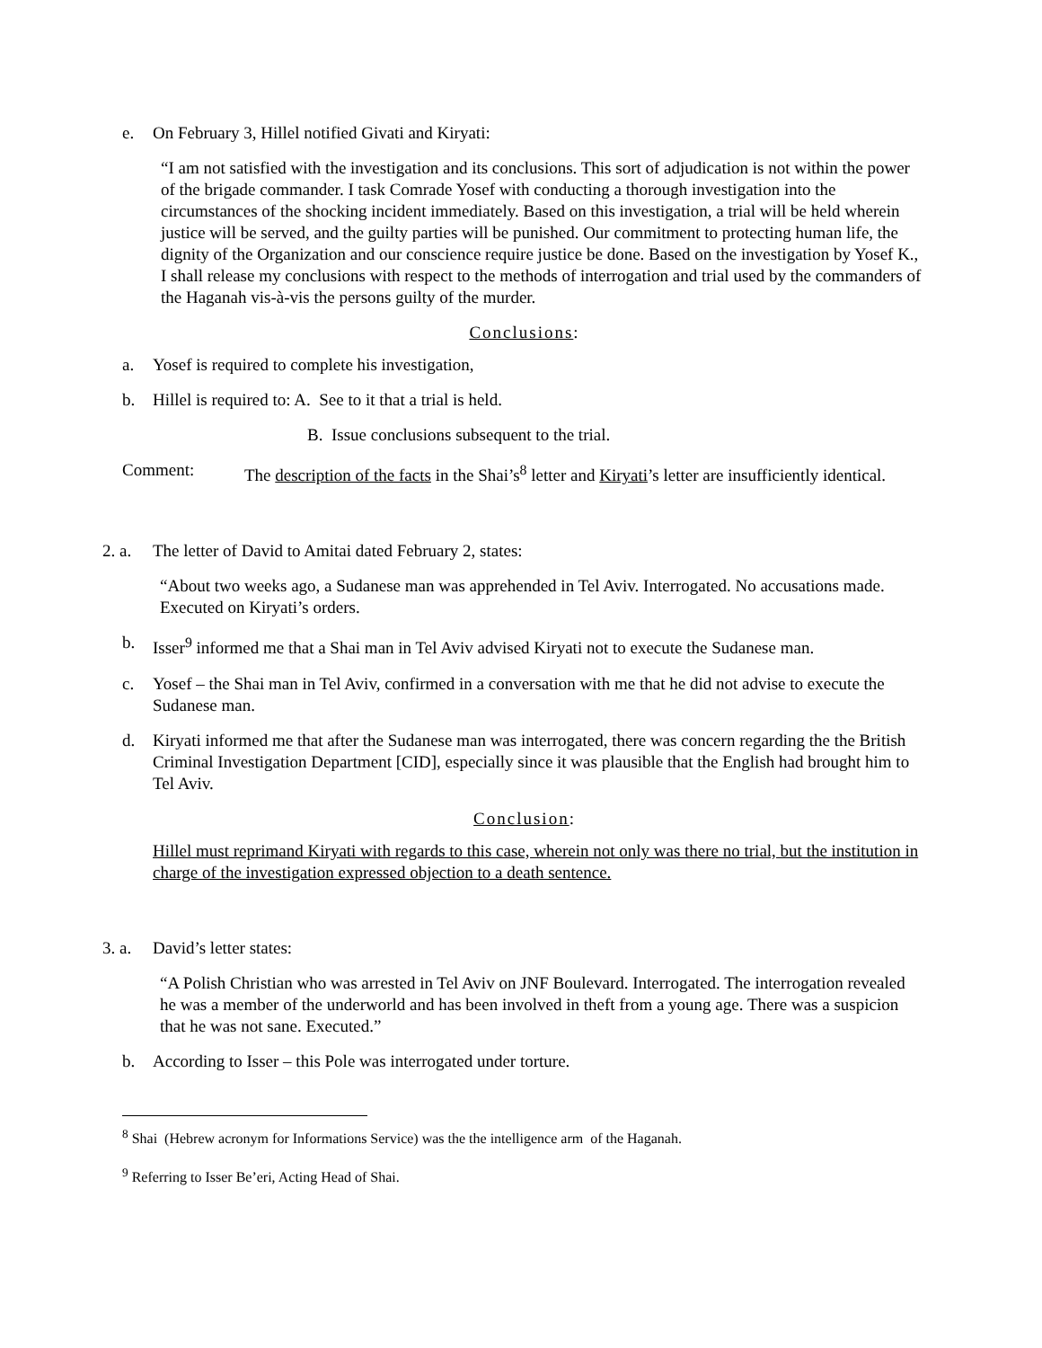e. On February 3, Hillel notified Givati and Kiryati:
“I am not satisfied with the investigation and its conclusions. This sort of adjudication is not within the power of the brigade commander. I task Comrade Yosef with conducting a thorough investigation into the circumstances of the shocking incident immediately. Based on this investigation, a trial will be held wherein justice will be served, and the guilty parties will be punished. Our commitment to protecting human life, the dignity of the Organization and our conscience require justice be done. Based on the investigation by Yosef K., I shall release my conclusions with respect to the methods of interrogation and trial used by the commanders of the Haganah vis-à-vis the persons guilty of the murder.
Conclusions:
a. Yosef is required to complete his investigation,
b. Hillel is required to: A. See to it that a trial is held.
B. Issue conclusions subsequent to the trial.
Comment: The description of the facts in the Shai’s<sup>8</sup> letter and Kiryati’s letter are insufficiently identical.
2. a. The letter of David to Amitai dated February 2, states:
“About two weeks ago, a Sudanese man was apprehended in Tel Aviv. Interrogated. No accusations made. Executed on Kiryati’s orders.
b. Isser<sup>9</sup> informed me that a Shai man in Tel Aviv advised Kiryati not to execute the Sudanese man.
c. Yosef – the Shai man in Tel Aviv, confirmed in a conversation with me that he did not advise to execute the Sudanese man.
d. Kiryati informed me that after the Sudanese man was interrogated, there was concern regarding the the British Criminal Investigation Department [CID], especially since it was plausible that the English had brought him to Tel Aviv.
Conclusion:
Hillel must reprimand Kiryati with regards to this case, wherein not only was there no trial, but the institution in charge of the investigation expressed objection to a death sentence.
3. a. David’s letter states:
“A Polish Christian who was arrested in Tel Aviv on JNF Boulevard. Interrogated. The interrogation revealed he was a member of the underworld and has been involved in theft from a young age. There was a suspicion that he was not sane. Executed.”
b. According to Isser – this Pole was interrogated under torture.
<sup>8</sup> Shai (Hebrew acronym for Informations Service) was the the intelligence arm of the Haganah.
<sup>9</sup> Referring to Isser Be’eri, Acting Head of Shai.